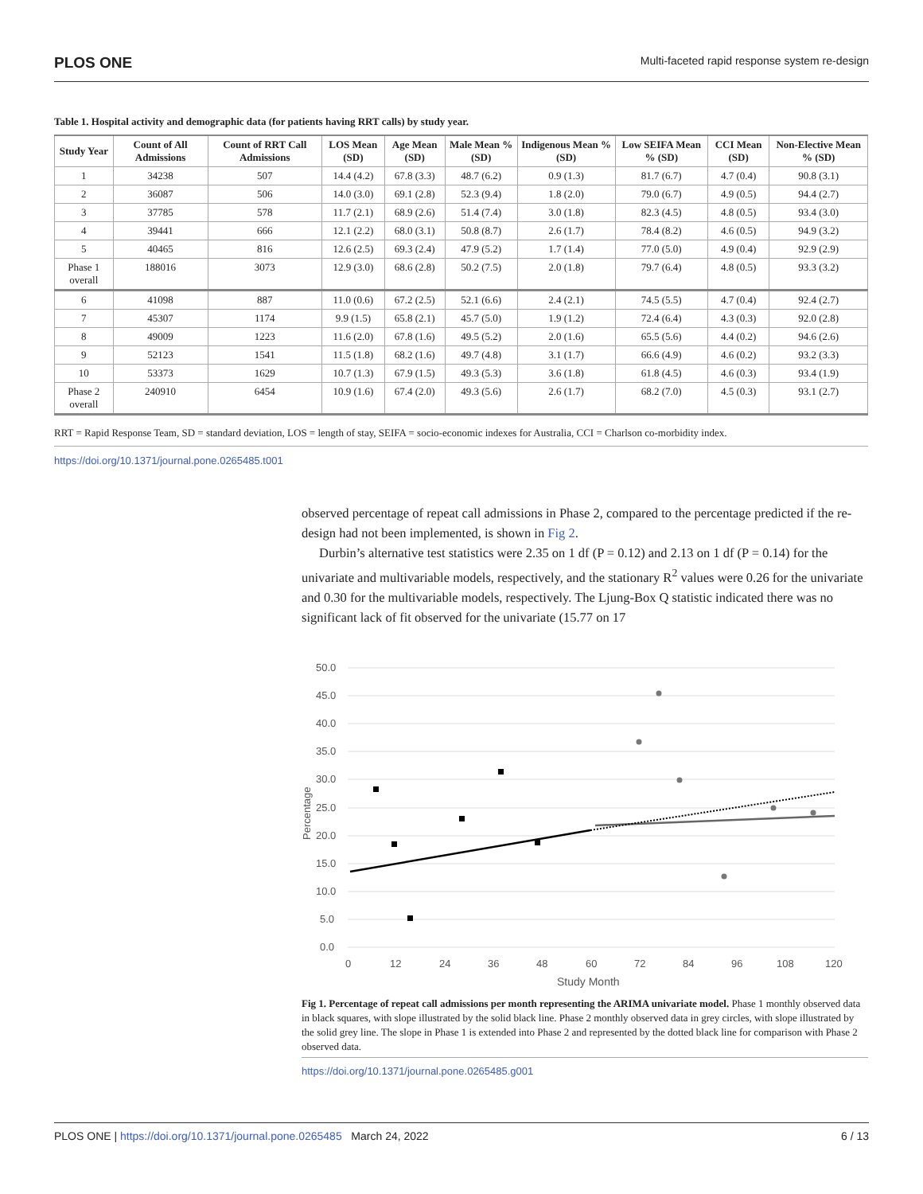PLOS ONE Multi-faceted rapid response system re-design
Table 1. Hospital activity and demographic data (for patients having RRT calls) by study year.
| Study Year | Count of All Admissions | Count of RRT Call Admissions | LOS Mean (SD) | Age Mean (SD) | Male Mean % (SD) | Indigenous Mean % (SD) | Low SEIFA Mean % (SD) | CCI Mean (SD) | Non-Elective Mean % (SD) |
| --- | --- | --- | --- | --- | --- | --- | --- | --- | --- |
| 1 | 34238 | 507 | 14.4 (4.2) | 67.8 (3.3) | 48.7 (6.2) | 0.9 (1.3) | 81.7 (6.7) | 4.7 (0.4) | 90.8 (3.1) |
| 2 | 36087 | 506 | 14.0 (3.0) | 69.1 (2.8) | 52.3 (9.4) | 1.8 (2.0) | 79.0 (6.7) | 4.9 (0.5) | 94.4 (2.7) |
| 3 | 37785 | 578 | 11.7 (2.1) | 68.9 (2.6) | 51.4 (7.4) | 3.0 (1.8) | 82.3 (4.5) | 4.8 (0.5) | 93.4 (3.0) |
| 4 | 39441 | 666 | 12.1 (2.2) | 68.0 (3.1) | 50.8 (8.7) | 2.6 (1.7) | 78.4 (8.2) | 4.6 (0.5) | 94.9 (3.2) |
| 5 | 40465 | 816 | 12.6 (2.5) | 69.3 (2.4) | 47.9 (5.2) | 1.7 (1.4) | 77.0 (5.0) | 4.9 (0.4) | 92.9 (2.9) |
| Phase 1 overall | 188016 | 3073 | 12.9 (3.0) | 68.6 (2.8) | 50.2 (7.5) | 2.0 (1.8) | 79.7 (6.4) | 4.8 (0.5) | 93.3 (3.2) |
| 6 | 41098 | 887 | 11.0 (0.6) | 67.2 (2.5) | 52.1 (6.6) | 2.4 (2.1) | 74.5 (5.5) | 4.7 (0.4) | 92.4 (2.7) |
| 7 | 45307 | 1174 | 9.9 (1.5) | 65.8 (2.1) | 45.7 (5.0) | 1.9 (1.2) | 72.4 (6.4) | 4.3 (0.3) | 92.0 (2.8) |
| 8 | 49009 | 1223 | 11.6 (2.0) | 67.8 (1.6) | 49.5 (5.2) | 2.0 (1.6) | 65.5 (5.6) | 4.4 (0.2) | 94.6 (2.6) |
| 9 | 52123 | 1541 | 11.5 (1.8) | 68.2 (1.6) | 49.7 (4.8) | 3.1 (1.7) | 66.6 (4.9) | 4.6 (0.2) | 93.2 (3.3) |
| 10 | 53373 | 1629 | 10.7 (1.3) | 67.9 (1.5) | 49.3 (5.3) | 3.6 (1.8) | 61.8 (4.5) | 4.6 (0.3) | 93.4 (1.9) |
| Phase 2 overall | 240910 | 6454 | 10.9 (1.6) | 67.4 (2.0) | 49.3 (5.6) | 2.6 (1.7) | 68.2 (7.0) | 4.5 (0.3) | 93.1 (2.7) |
RRT = Rapid Response Team, SD = standard deviation, LOS = length of stay, SEIFA = socio-economic indexes for Australia, CCI = Charlson co-morbidity index.
https://doi.org/10.1371/journal.pone.0265485.t001
observed percentage of repeat call admissions in Phase 2, compared to the percentage predicted if the re-design had not been implemented, is shown in Fig 2.
Durbin’s alternative test statistics were 2.35 on 1 df (P = 0.12) and 2.13 on 1 df (P = 0.14) for the univariate and multivariable models, respectively, and the stationary R<sup>2</sup> values were 0.26 for the univariate and 0.30 for the multivariable models, respectively. The Ljung-Box Q statistic indicated there was no significant lack of fit observed for the univariate (15.77 on 17
50.0
45.0
40.0
35.0
30.0
25.0
20.0
15.0
10.0
5.0
0.0
0
12
24
36
48
60
72
84
96
108
120
Study Month
Percentage
Fig 1. Percentage of repeat call admissions per month representing the ARIMA univariate model. Phase 1 monthly observed data in black squares, with slope illustrated by the solid black line. Phase 2 monthly observed data in grey circles, with slope illustrated by the solid grey line. The slope in Phase 1 is extended into Phase 2 and represented by the dotted black line for comparison with Phase 2 observed data.
https://doi.org/10.1371/journal.pone.0265485.g001
PLOS ONE | https://doi.org/10.1371/journal.pone.0265485 March 24, 2022 6 / 13